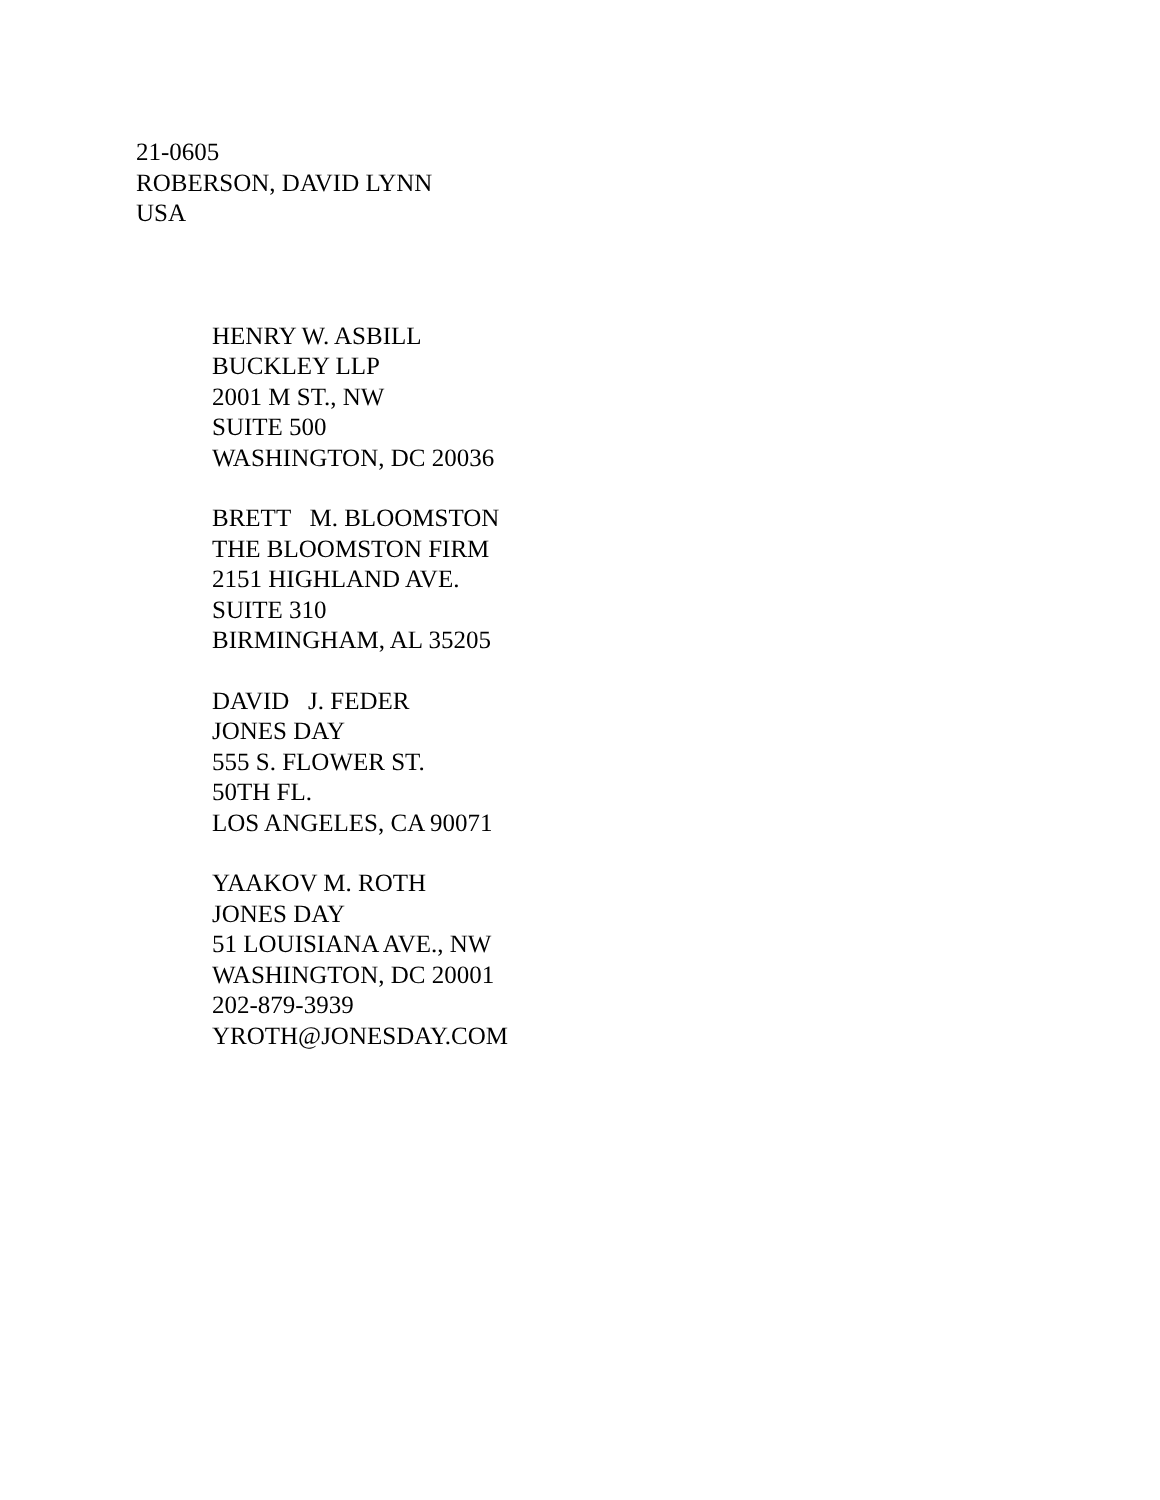21-0605
ROBERSON, DAVID LYNN
USA
HENRY W. ASBILL BUCKLEY LLP 2001 M ST., NW SUITE 500 WASHINGTON, DC 20036
BRETT M. BLOOMSTON THE BLOOMSTON FIRM 2151 HIGHLAND AVE. SUITE 310 BIRMINGHAM, AL 35205
DAVID J. FEDER JONES DAY 555 S. FLOWER ST. 50TH FL. LOS ANGELES, CA 90071
YAAKOV M. ROTH JONES DAY 51 LOUISIANA AVE., NW WASHINGTON, DC 20001 202-879-3939 YROTH@JONESDAY.COM